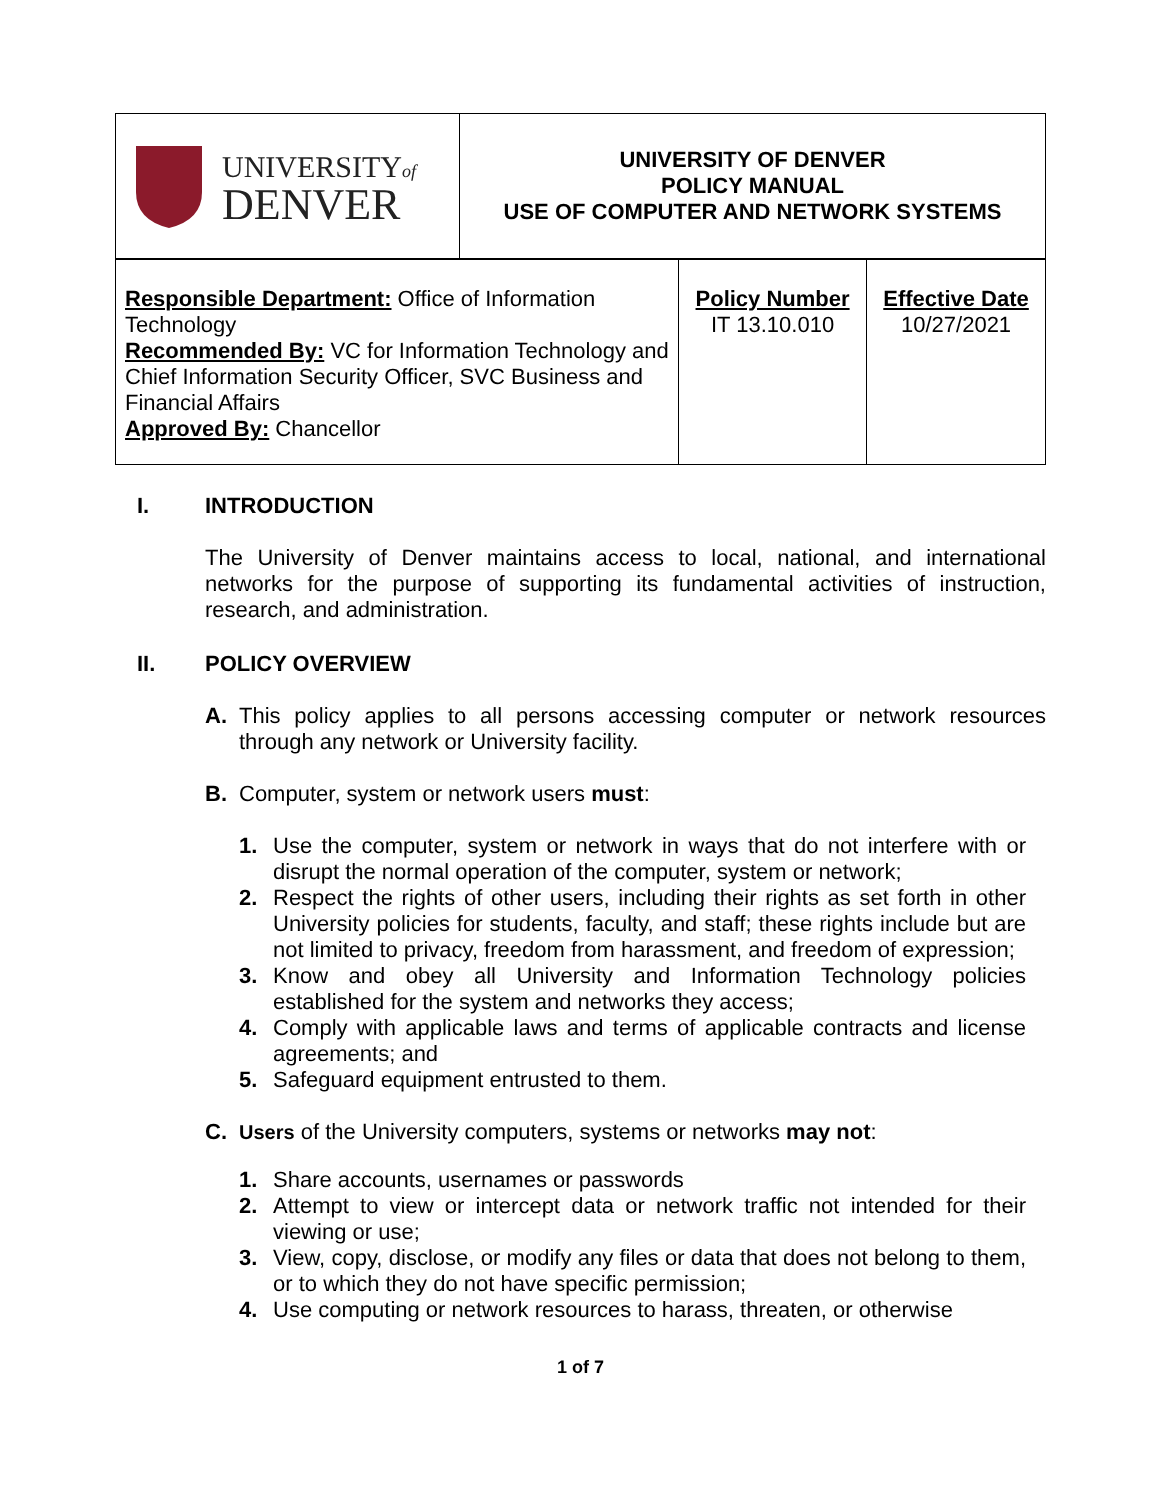| UNIVERSITY of DENVER | UNIVERSITY OF DENVER POLICY MANUAL USE OF COMPUTER AND NETWORK SYSTEMS |
| Responsible Department: Office of Information Technology Recommended By: VC for Information Technology and Chief Information Security Officer, SVC Business and Financial Affairs Approved By: Chancellor | Policy Number IT 13.10.010 | Effective Date 10/27/2021 |
I. INTRODUCTION
The University of Denver maintains access to local, national, and international networks for the purpose of supporting its fundamental activities of instruction, research, and administration.
II. POLICY OVERVIEW
A.
This policy applies to all persons accessing computer or network resources through any network or University facility.
B.
Computer, system or network users must:
1.
Use the computer, system or network in ways that do not interfere with or disrupt the normal operation of the computer, system or network;
2.
Respect the rights of other users, including their rights as set forth in other University policies for students, faculty, and staff; these rights include but are not limited to privacy, freedom from harassment, and freedom of expression;
3.
Know and obey all University and Information Technology policies established for the system and networks they access;
4.
Comply with applicable laws and terms of applicable contracts and license agreements; and
5.
Safeguard equipment entrusted to them.
C.
Users of the University computers, systems or networks may not:
1.
Share accounts, usernames or passwords
2.
Attempt to view or intercept data or network traffic not intended for their viewing or use;
3.
View, copy, disclose, or modify any files or data that does not belong to them, or to which they do not have specific permission;
4.
Use computing or network resources to harass, threaten, or otherwise
1 of 7